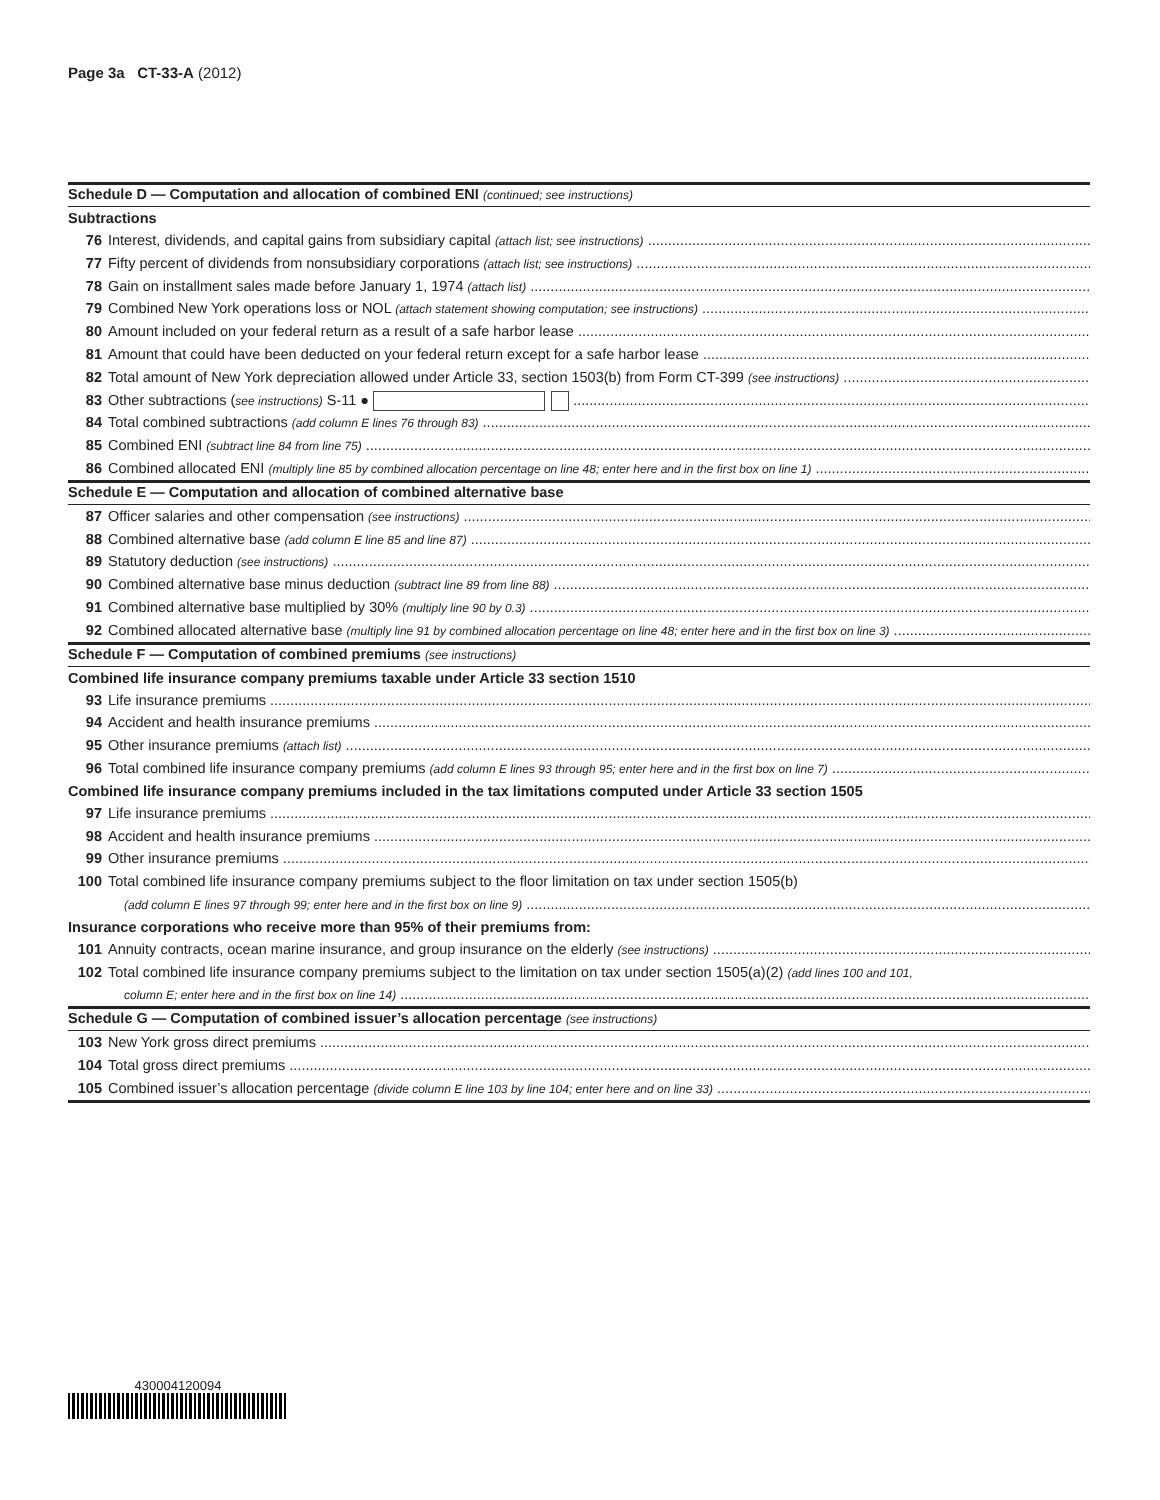Page 3a CT-33-A (2012)
Schedule D — Computation and allocation of combined ENI (continued; see instructions)
Subtractions
76 Interest, dividends, and capital gains from subsidiary capital (attach list; see instructions)
77 Fifty percent of dividends from nonsubsidiary corporations (attach list; see instructions)
78 Gain on installment sales made before January 1, 1974 (attach list)
79 Combined New York operations loss or NOL (attach statement showing computation; see instructions)
80 Amount included on your federal return as a result of a safe harbor lease
81 Amount that could have been deducted on your federal return except for a safe harbor lease
82 Total amount of New York depreciation allowed under Article 33, section 1503(b) from Form CT-399 (see instructions)
83 Other subtractions (see instructions) S-11 ●
84 Total combined subtractions (add column E lines 76 through 83)
85 Combined ENI (subtract line 84 from line 75)
86 Combined allocated ENI (multiply line 85 by combined allocation percentage on line 48; enter here and in the first box on line 1)
Schedule E — Computation and allocation of combined alternative base
87 Officer salaries and other compensation (see instructions)
88 Combined alternative base (add column E line 85 and line 87)
89 Statutory deduction (see instructions)
90 Combined alternative base minus deduction (subtract line 89 from line 88)
91 Combined alternative base multiplied by 30% (multiply line 90 by 0.3)
92 Combined allocated alternative base (multiply line 91 by combined allocation percentage on line 48; enter here and in the first box on line 3)
Schedule F — Computation of combined premiums (see instructions)
Combined life insurance company premiums taxable under Article 33 section 1510
93 Life insurance premiums
94 Accident and health insurance premiums
95 Other insurance premiums (attach list)
96 Total combined life insurance company premiums (add column E lines 93 through 95; enter here and in the first box on line 7)
Combined life insurance company premiums included in the tax limitations computed under Article 33 section 1505
97 Life insurance premiums
98 Accident and health insurance premiums
99 Other insurance premiums
100 Total combined life insurance company premiums subject to the floor limitation on tax under section 1505(b)
(add column E lines 97 through 99; enter here and in the first box on line 9)
Insurance corporations who receive more than 95% of their premiums from:
101 Annuity contracts, ocean marine insurance, and group insurance on the elderly (see instructions)
102 Total combined life insurance company premiums subject to the limitation on tax under section 1505(a)(2) (add lines 100 and 101,
column E; enter here and in the first box on line 14)
Schedule G — Computation of combined issuer’s allocation percentage (see instructions)
103 New York gross direct premiums
104 Total gross direct premiums
105 Combined issuer’s allocation percentage (divide column E line 103 by line 104; enter here and on line 33)
430004120094